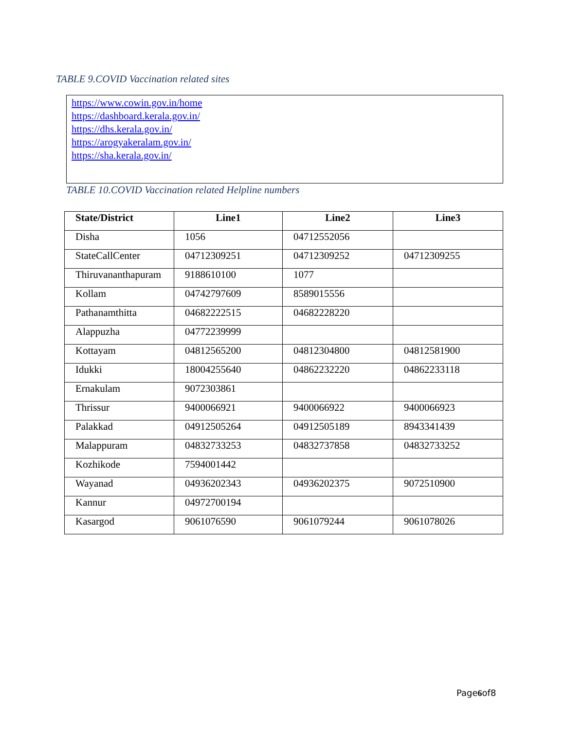TABLE 9.COVID Vaccination related sites
https://www.cowin.gov.in/home
https://dashboard.kerala.gov.in/
https://dhs.kerala.gov.in/
https://arogyakeralam.gov.in/
https://sha.kerala.gov.in/
TABLE 10.COVID Vaccination related Helpline numbers
| State/District | Line1 | Line2 | Line3 |
| --- | --- | --- | --- |
| Disha | 1056 | 04712552056 | |
| StateCallCenter | 04712309251 | 04712309252 | 04712309255 |
| Thiruvananthapuram | 9188610100 | 1077 | |
| Kollam | 04742797609 | 8589015556 | |
| Pathanamthitta | 04682222515 | 04682228220 | |
| Alappuzha | 04772239999 | | |
| Kottayam | 04812565200 | 04812304800 | 04812581900 |
| Idukki | 18004255640 | 04862232220 | 04862233118 |
| Ernakulam | 9072303861 | | |
| Thrissur | 9400066921 | 9400066922 | 9400066923 |
| Palakkad | 04912505264 | 04912505189 | 8943341439 |
| Malappuram | 04832733253 | 04832737858 | 04832733252 |
| Kozhikode | 7594001442 | | |
| Wayanad | 04936202343 | 04936202375 | 9072510900 |
| Kannur | 04972700194 | | |
| Kasargod | 9061076590 | 9061079244 | 9061078026 |
Page6of8